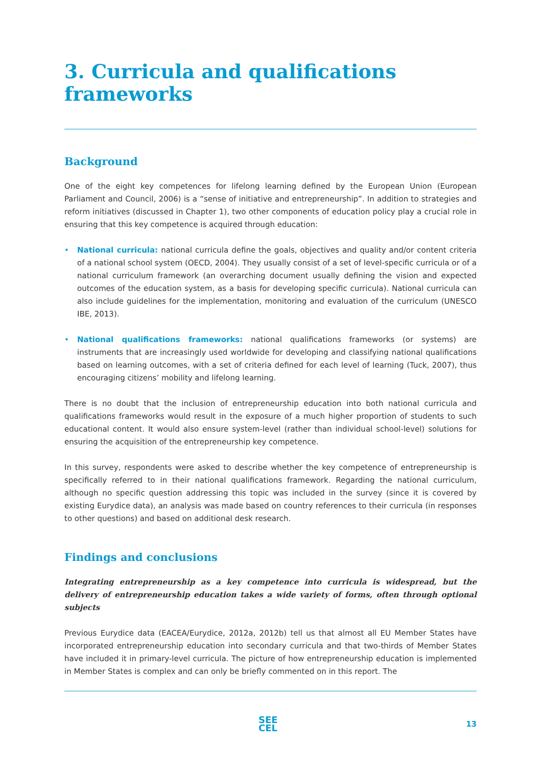3. Curricula and qualifications frameworks
Background
One of the eight key competences for lifelong learning defined by the European Union (European Parliament and Council, 2006) is a “sense of initiative and entrepreneurship”. In addition to strategies and reform initiatives (discussed in Chapter 1), two other components of education policy play a crucial role in ensuring that this key competence is acquired through education:
• National curricula: national curricula define the goals, objectives and quality and/or content criteria of a national school system (OECD, 2004). They usually consist of a set of level-specific curricula or of a national curriculum framework (an overarching document usually defining the vision and expected outcomes of the education system, as a basis for developing specific curricula). National curricula can also include guidelines for the implementation, monitoring and evaluation of the curriculum (UNESCO IBE, 2013).
• National qualifications frameworks: national qualifications frameworks (or systems) are instruments that are increasingly used worldwide for developing and classifying national qualifications based on learning outcomes, with a set of criteria defined for each level of learning (Tuck, 2007), thus encouraging citizens’ mobility and lifelong learning.
There is no doubt that the inclusion of entrepreneurship education into both national curricula and qualifications frameworks would result in the exposure of a much higher proportion of students to such educational content. It would also ensure system-level (rather than individual school-level) solutions for ensuring the acquisition of the entrepreneurship key competence.
In this survey, respondents were asked to describe whether the key competence of entrepreneurship is specifically referred to in their national qualifications framework. Regarding the national curriculum, although no specific question addressing this topic was included in the survey (since it is covered by existing Eurydice data), an analysis was made based on country references to their curricula (in responses to other questions) and based on additional desk research.
Findings and conclusions
Integrating entrepreneurship as a key competence into curricula is widespread, but the delivery of entrepreneurship education takes a wide variety of forms, often through optional subjects
Previous Eurydice data (EACEA/Eurydice, 2012a, 2012b) tell us that almost all EU Member States have incorporated entrepreneurship education into secondary curricula and that two-thirds of Member States have included it in primary-level curricula. The picture of how entrepreneurship education is implemented in Member States is complex and can only be briefly commented on in this report. The
SEE
CEL
13